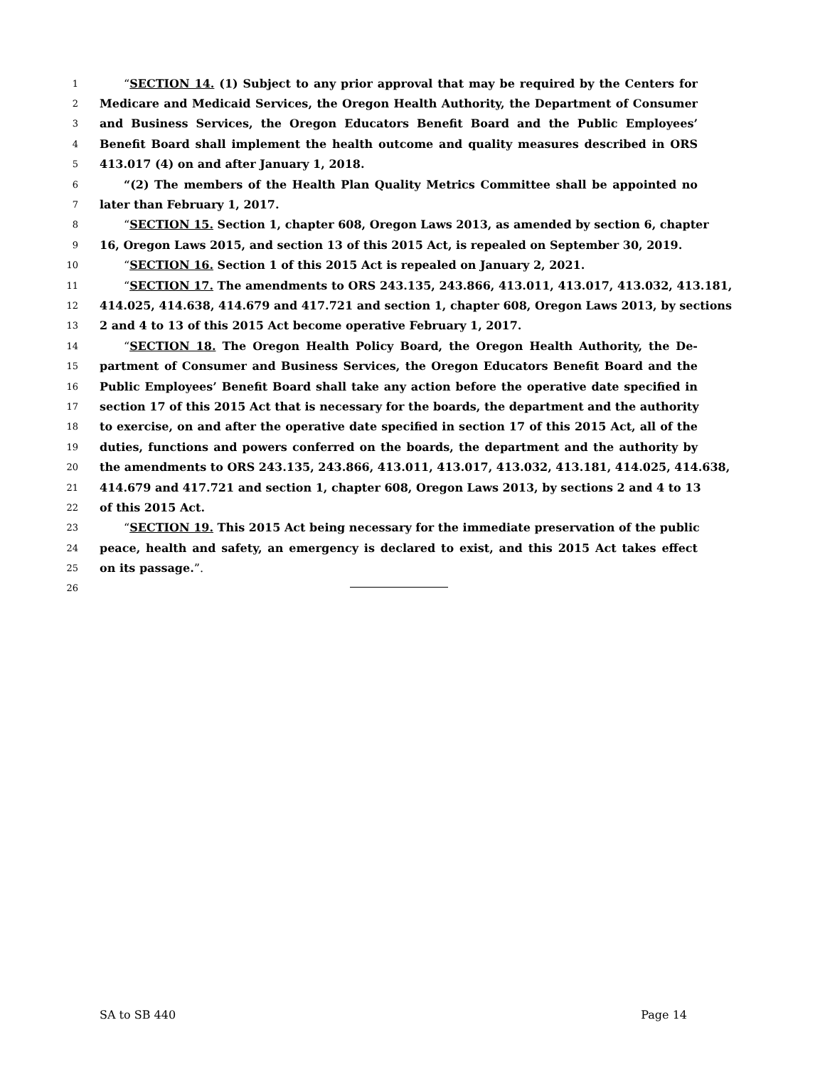1
“SECTION 14. (1) Subject to any prior approval that may be required by the Centers for
2
Medicare and Medicaid Services, the Oregon Health Authority, the Department of Consumer
3
and Business Services, the Oregon Educators Benefit Board and the Public Employees’
4
Benefit Board shall implement the health outcome and quality measures described in ORS
5
413.017 (4) on and after January 1, 2018.
6
“(2) The members of the Health Plan Quality Metrics Committee shall be appointed no
7
later than February 1, 2017.
8
“SECTION 15. Section 1, chapter 608, Oregon Laws 2013, as amended by section 6, chapter
9
16, Oregon Laws 2015, and section 13 of this 2015 Act, is repealed on September 30, 2019.
10
“SECTION 16. Section 1 of this 2015 Act is repealed on January 2, 2021.
11
“SECTION 17. The amendments to ORS 243.135, 243.866, 413.011, 413.017, 413.032, 413.181,
12
414.025, 414.638, 414.679 and 417.721 and section 1, chapter 608, Oregon Laws 2013, by sections
13
2 and 4 to 13 of this 2015 Act become operative February 1, 2017.
14
“SECTION 18. The Oregon Health Policy Board, the Oregon Health Authority, the De-
15
partment of Consumer and Business Services, the Oregon Educators Benefit Board and the
16
Public Employees’ Benefit Board shall take any action before the operative date specified in
17
section 17 of this 2015 Act that is necessary for the boards, the department and the authority
18
to exercise, on and after the operative date specified in section 17 of this 2015 Act, all of the
19
duties, functions and powers conferred on the boards, the department and the authority by
20
the amendments to ORS 243.135, 243.866, 413.011, 413.017, 413.032, 413.181, 414.025, 414.638,
21
414.679 and 417.721 and section 1, chapter 608, Oregon Laws 2013, by sections 2 and 4 to 13
22
of this 2015 Act.
23
“SECTION 19. This 2015 Act being necessary for the immediate preservation of the public
24
peace, health and safety, an emergency is declared to exist, and this 2015 Act takes effect
25
on its passage.”.
26
SA to SB 440 Page 14